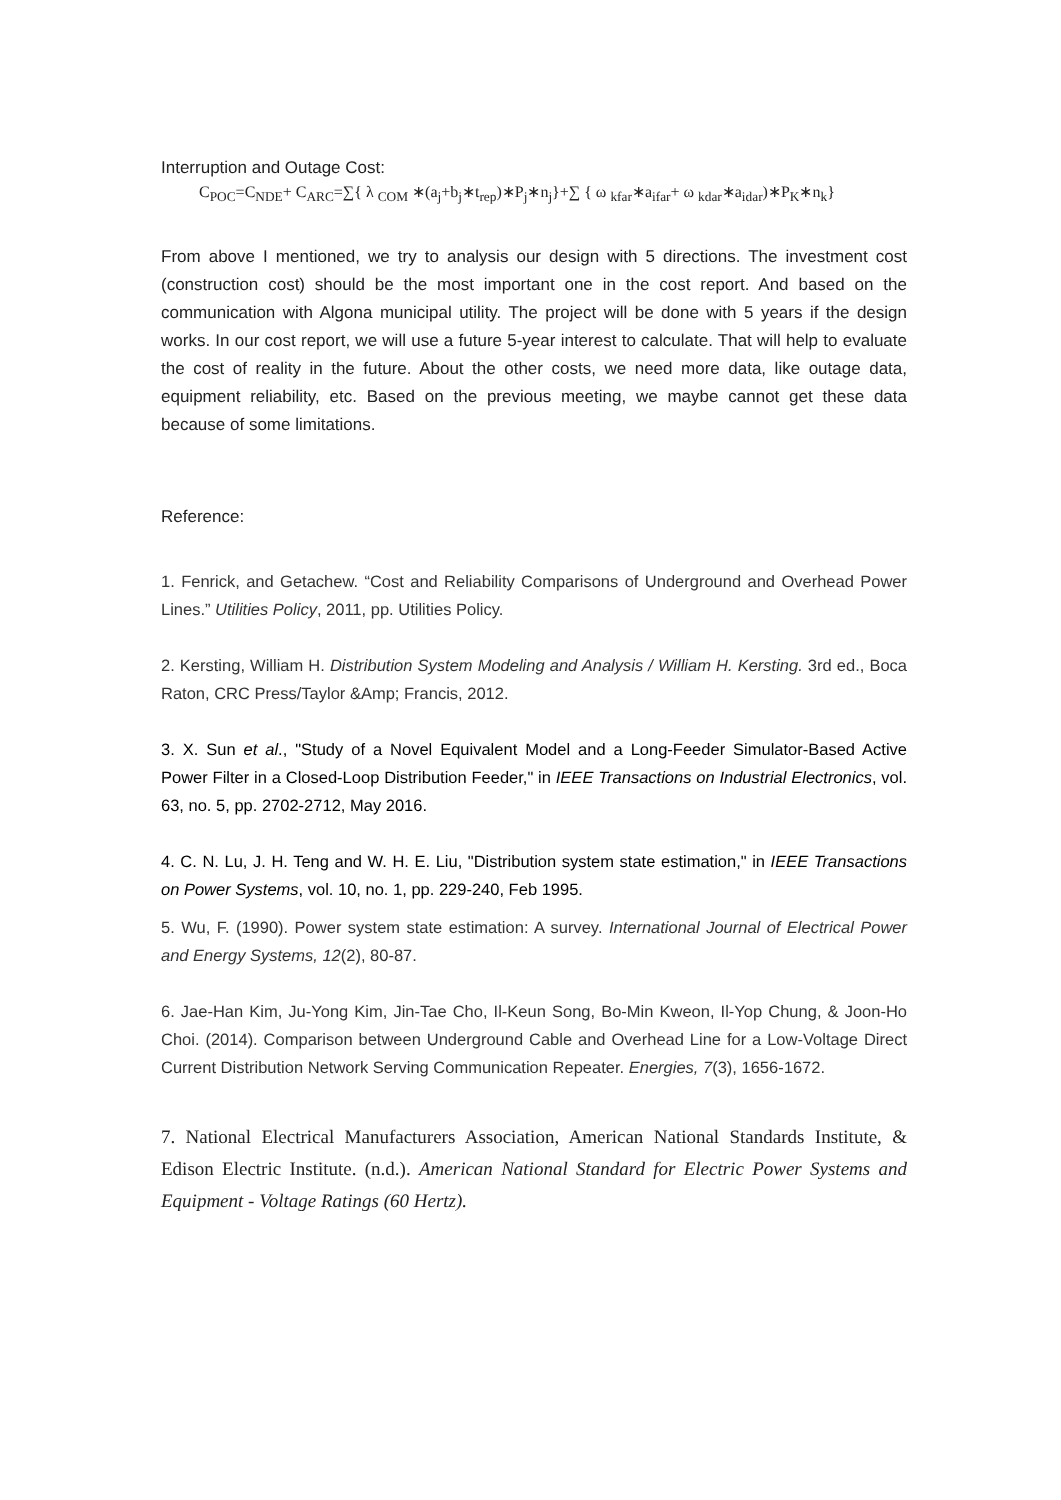Interruption and Outage Cost:
C<sub>POC</sub>=C<sub>NDE</sub>+ C<sub>ARC</sub>=∑{ λ <sub>COM</sub> ∗(a<sub>j</sub>+b<sub>j</sub>∗t<sub>rep</sub>)∗P<sub>j</sub>∗n<sub>j</sub>}+∑ { ω <sub>kfar</sub>∗a<sub>ifar</sub>+ ω <sub>kdar</sub>∗a<sub>idar</sub>)∗P<sub>K</sub>∗n<sub>k</sub>}
From above I mentioned, we try to analysis our design with 5 directions. The investment cost (construction cost) should be the most important one in the cost report. And based on the communication with Algona municipal utility. The project will be done with 5 years if the design works. In our cost report, we will use a future 5-year interest to calculate. That will help to evaluate the cost of reality in the future. About the other costs, we need more data, like outage data, equipment reliability, etc. Based on the previous meeting, we maybe cannot get these data because of some limitations.
Reference:
1. Fenrick, and Getachew. “Cost and Reliability Comparisons of Underground and Overhead Power Lines.” Utilities Policy, 2011, pp. Utilities Policy.
2. Kersting, William H. Distribution System Modeling and Analysis / William H. Kersting. 3rd ed., Boca Raton, CRC Press/Taylor &Amp; Francis, 2012.
3. X. Sun et al., "Study of a Novel Equivalent Model and a Long-Feeder Simulator-Based Active Power Filter in a Closed-Loop Distribution Feeder," in IEEE Transactions on Industrial Electronics, vol. 63, no. 5, pp. 2702-2712, May 2016.
4. C. N. Lu, J. H. Teng and W. H. E. Liu, "Distribution system state estimation," in IEEE Transactions on Power Systems, vol. 10, no. 1, pp. 229-240, Feb 1995.
5. Wu, F. (1990). Power system state estimation: A survey. International Journal of Electrical Power and Energy Systems, 12(2), 80-87.
6. Jae-Han Kim, Ju-Yong Kim, Jin-Tae Cho, Il-Keun Song, Bo-Min Kweon, Il-Yop Chung, & Joon-Ho Choi. (2014). Comparison between Underground Cable and Overhead Line for a Low-Voltage Direct Current Distribution Network Serving Communication Repeater. Energies, 7(3), 1656-1672.
7. National Electrical Manufacturers Association, American National Standards Institute, & Edison Electric Institute. (n.d.). American National Standard for Electric Power Systems and Equipment - Voltage Ratings (60 Hertz).